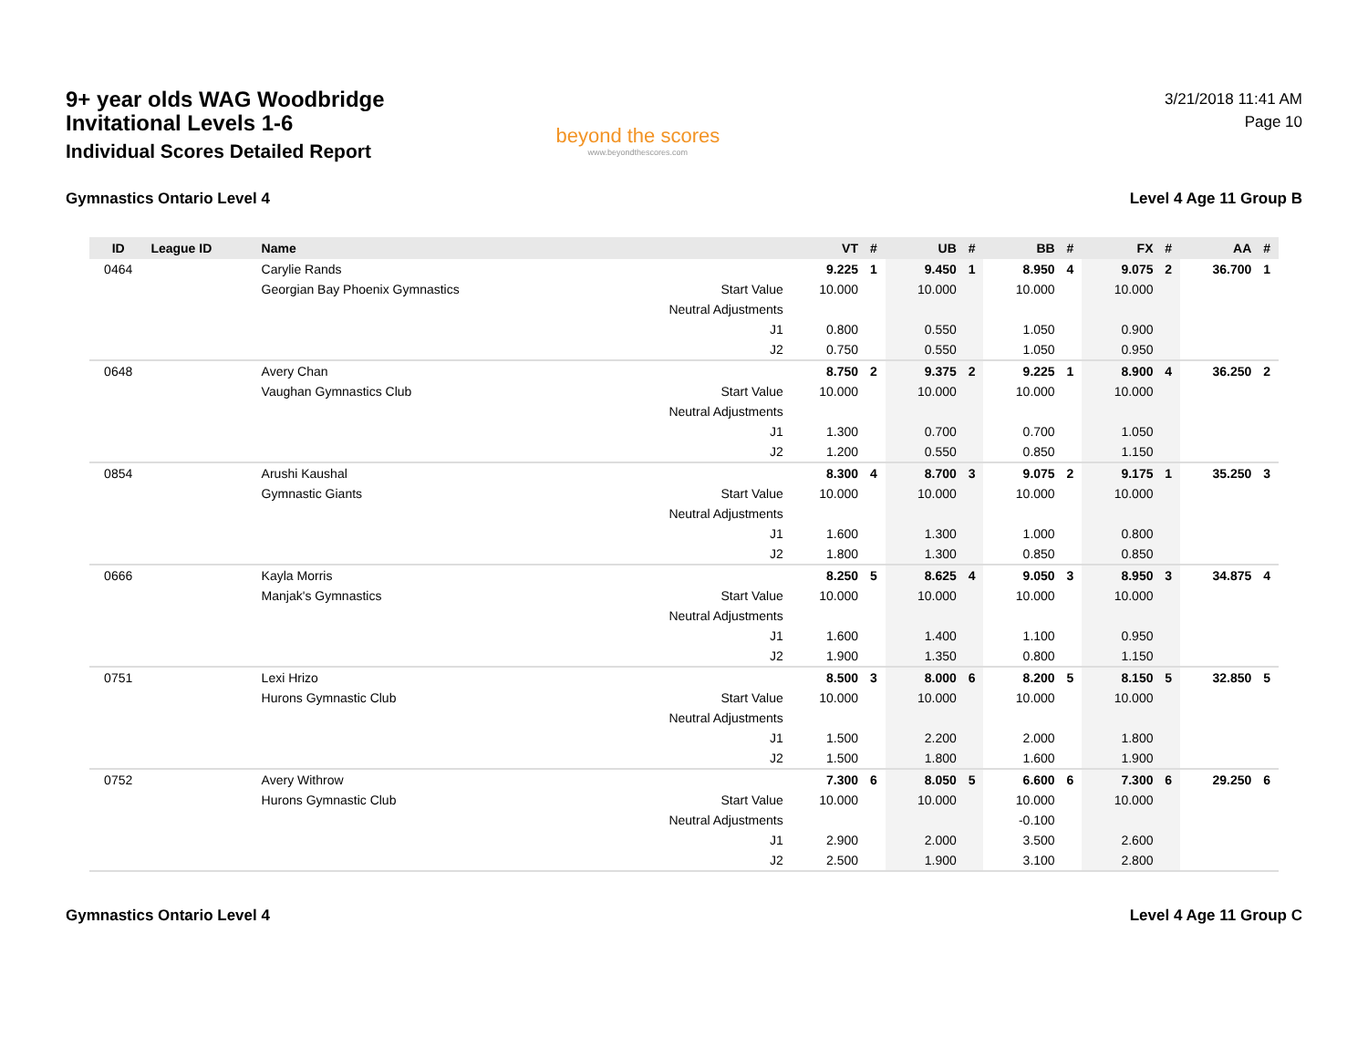9+ year olds WAG Woodbridge
Invitational Levels 1-6
Individual Scores Detailed Report
beyond the scores
www.beyondthescores.com
3/21/2018 11:41 AM
Page 10
Gymnastics Ontario Level 4 Level 4 Age 11 Group B
| ID | League ID | Name | | VT | # | UB | # | BB | # | FX | # | AA | # |
| --- | --- | --- | --- | --- | --- | --- | --- | --- | --- | --- | --- | --- | --- |
| 0464 | | Carylie Rands | | 9.225 | 1 | 9.450 | 1 | 8.950 | 4 | 9.075 | 2 | 36.700 | 1 |
| | | Georgian Bay Phoenix Gymnastics | Start Value | 10.000 | | 10.000 | | 10.000 | | 10.000 | | | |
| | | | Neutral Adjustments | | | | | | | | | | |
| | | | J1 | 0.800 | | 0.550 | | 1.050 | | 0.900 | | | |
| | | | J2 | 0.750 | | 0.550 | | 1.050 | | 0.950 | | | |
| 0648 | | Avery Chan | | 8.750 | 2 | 9.375 | 2 | 9.225 | 1 | 8.900 | 4 | 36.250 | 2 |
| | | Vaughan Gymnastics Club | Start Value | 10.000 | | 10.000 | | 10.000 | | 10.000 | | | |
| | | | Neutral Adjustments | | | | | | | | | | |
| | | | J1 | 1.300 | | 0.700 | | 0.700 | | 1.050 | | | |
| | | | J2 | 1.200 | | 0.550 | | 0.850 | | 1.150 | | | |
| 0854 | | Arushi Kaushal | | 8.300 | 4 | 8.700 | 3 | 9.075 | 2 | 9.175 | 1 | 35.250 | 3 |
| | | Gymnastic Giants | Start Value | 10.000 | | 10.000 | | 10.000 | | 10.000 | | | |
| | | | Neutral Adjustments | | | | | | | | | | |
| | | | J1 | 1.600 | | 1.300 | | 1.000 | | 0.800 | | | |
| | | | J2 | 1.800 | | 1.300 | | 0.850 | | 0.850 | | | |
| 0666 | | Kayla Morris | | 8.250 | 5 | 8.625 | 4 | 9.050 | 3 | 8.950 | 3 | 34.875 | 4 |
| | | Manjak's Gymnastics | Start Value | 10.000 | | 10.000 | | 10.000 | | 10.000 | | | |
| | | | Neutral Adjustments | | | | | | | | | | |
| | | | J1 | 1.600 | | 1.400 | | 1.100 | | 0.950 | | | |
| | | | J2 | 1.900 | | 1.350 | | 0.800 | | 1.150 | | | |
| 0751 | | Lexi Hrizo | | 8.500 | 3 | 8.000 | 6 | 8.200 | 5 | 8.150 | 5 | 32.850 | 5 |
| | | Hurons Gymnastic Club | Start Value | 10.000 | | 10.000 | | 10.000 | | 10.000 | | | |
| | | | Neutral Adjustments | | | | | | | | | | |
| | | | J1 | 1.500 | | 2.200 | | 2.000 | | 1.800 | | | |
| | | | J2 | 1.500 | | 1.800 | | 1.600 | | 1.900 | | | |
| 0752 | | Avery Withrow | | 7.300 | 6 | 8.050 | 5 | 6.600 | 6 | 7.300 | 6 | 29.250 | 6 |
| | | Hurons Gymnastic Club | Start Value | 10.000 | | 10.000 | | 10.000 | | 10.000 | | | |
| | | | Neutral Adjustments | | | | | -0.100 | | | | | |
| | | | J1 | 2.900 | | 2.000 | | 3.500 | | 2.600 | | | |
| | | | J2 | 2.500 | | 1.900 | | 3.100 | | 2.800 | | | |
Gymnastics Ontario Level 4 Level 4 Age 11 Group C